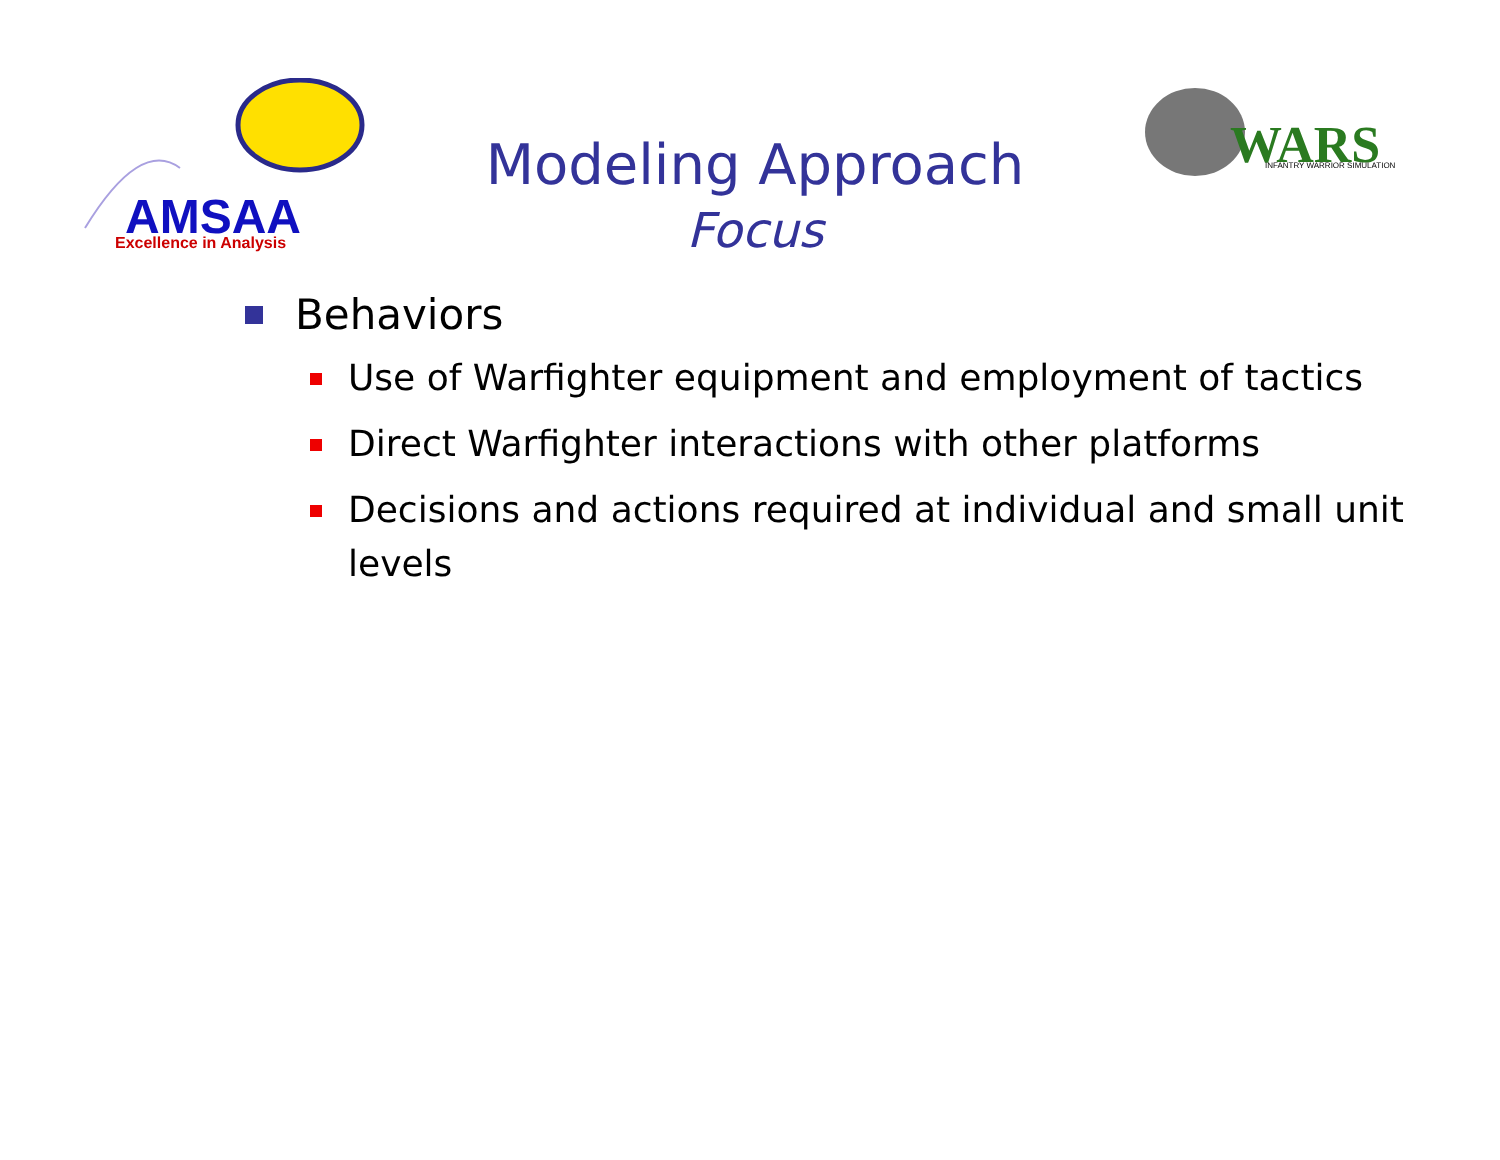AMSAA
Excellence in Analysis
WARS
INFANTRY WARRIOR SIMULATION
Modeling Approach
Focus
Behaviors
Use of Warfighter equipment and employment of tactics
Direct Warfighter interactions with other platforms
Decisions and actions required at individual and small unit levels